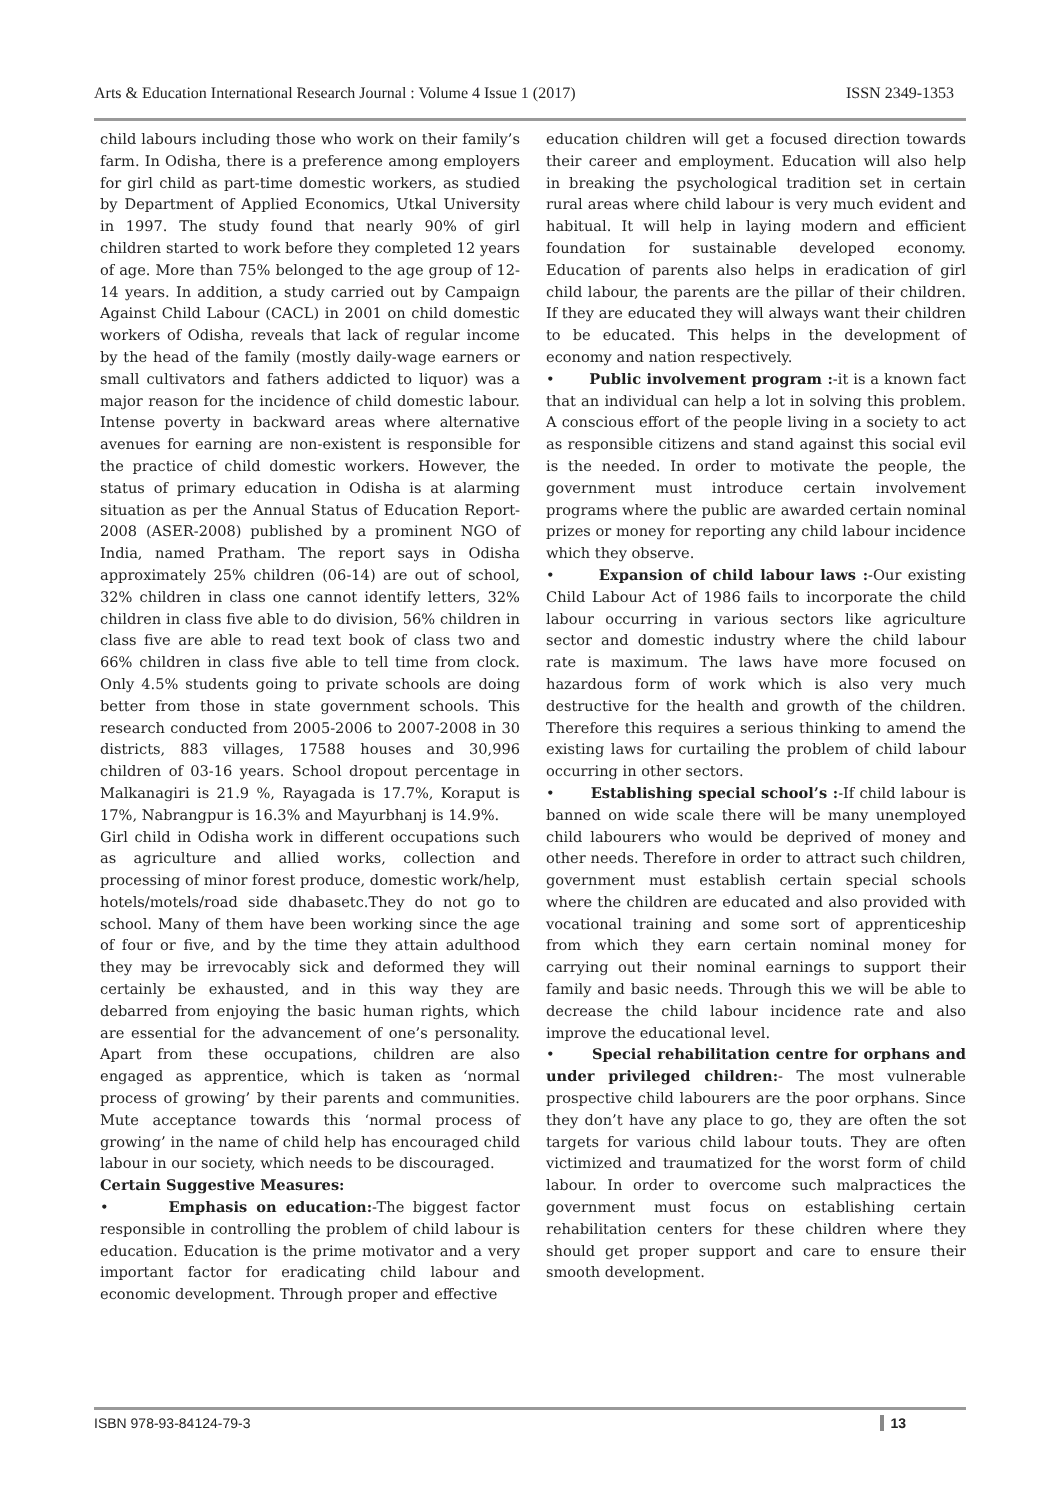Arts & Education International Research Journal : Volume 4 Issue 1 (2017) ISSN 2349-1353
child labours including those who work on their family’s farm. In Odisha, there is a preference among employers for girl child as part-time domestic workers, as studied by Department of Applied Economics, Utkal University in 1997. The study found that nearly 90% of girl children started to work before they completed 12 years of age. More than 75% belonged to the age group of 12-14 years. In addition, a study carried out by Campaign Against Child Labour (CACL) in 2001 on child domestic workers of Odisha, reveals that lack of regular income by the head of the family (mostly daily-wage earners or small cultivators and fathers addicted to liquor) was a major reason for the incidence of child domestic labour. Intense poverty in backward areas where alternative avenues for earning are non-existent is responsible for the practice of child domestic workers. However, the status of primary education in Odisha is at alarming situation as per the Annual Status of Education Report-2008 (ASER-2008) published by a prominent NGO of India, named Pratham. The report says in Odisha approximately 25% children (06-14) are out of school, 32% children in class one cannot identify letters, 32% children in class five able to do division, 56% children in class five are able to read text book of class two and 66% children in class five able to tell time from clock. Only 4.5% students going to private schools are doing better from those in state government schools. This research conducted from 2005-2006 to 2007-2008 in 30 districts, 883 villages, 17588 houses and 30,996 children of 03-16 years. School dropout percentage in Malkanagiri is 21.9 %, Rayagada is 17.7%, Koraput is 17%, Nabrangpur is 16.3% and Mayurbhanj is 14.9%.
Girl child in Odisha work in different occupations such as agriculture and allied works, collection and processing of minor forest produce, domestic work/help, hotels/motels/road side dhabasetc.They do not go to school. Many of them have been working since the age of four or five, and by the time they attain adulthood they may be irrevocably sick and deformed they will certainly be exhausted, and in this way they are debarred from enjoying the basic human rights, which are essential for the advancement of one’s personality. Apart from these occupations, children are also engaged as apprentice, which is taken as ‘normal process of growing’ by their parents and communities. Mute acceptance towards this ‘normal process of growing’ in the name of child help has encouraged child labour in our society, which needs to be discouraged.
Certain Suggestive Measures:
• Emphasis on education:-The biggest factor responsible in controlling the problem of child labour is education. Education is the prime motivator and a very important factor for eradicating child labour and economic development. Through proper and effective
education children will get a focused direction towards their career and employment. Education will also help in breaking the psychological tradition set in certain rural areas where child labour is very much evident and habitual. It will help in laying modern and efficient foundation for sustainable developed economy. Education of parents also helps in eradication of girl child labour, the parents are the pillar of their children. If they are educated they will always want their children to be educated. This helps in the development of economy and nation respectively.
• Public involvement program :-it is a known fact that an individual can help a lot in solving this problem. A conscious effort of the people living in a society to act as responsible citizens and stand against this social evil is the needed. In order to motivate the people, the government must introduce certain involvement programs where the public are awarded certain nominal prizes or money for reporting any child labour incidence which they observe.
• Expansion of child labour laws :-Our existing Child Labour Act of 1986 fails to incorporate the child labour occurring in various sectors like agriculture sector and domestic industry where the child labour rate is maximum. The laws have more focused on hazardous form of work which is also very much destructive for the health and growth of the children. Therefore this requires a serious thinking to amend the existing laws for curtailing the problem of child labour occurring in other sectors.
• Establishing special school’s :-If child labour is banned on wide scale there will be many unemployed child labourers who would be deprived of money and other needs. Therefore in order to attract such children, government must establish certain special schools where the children are educated and also provided with vocational training and some sort of apprenticeship from which they earn certain nominal money for carrying out their nominal earnings to support their family and basic needs. Through this we will be able to decrease the child labour incidence rate and also improve the educational level.
• Special rehabilitation centre for orphans and under privileged children:- The most vulnerable prospective child labourers are the poor orphans. Since they don’t have any place to go, they are often the sot targets for various child labour touts. They are often victimized and traumatized for the worst form of child labour. In order to overcome such malpractices the government must focus on establishing certain rehabilitation centers for these children where they should get proper support and care to ensure their smooth development.
ISBN 978-93-84124-79-3 13